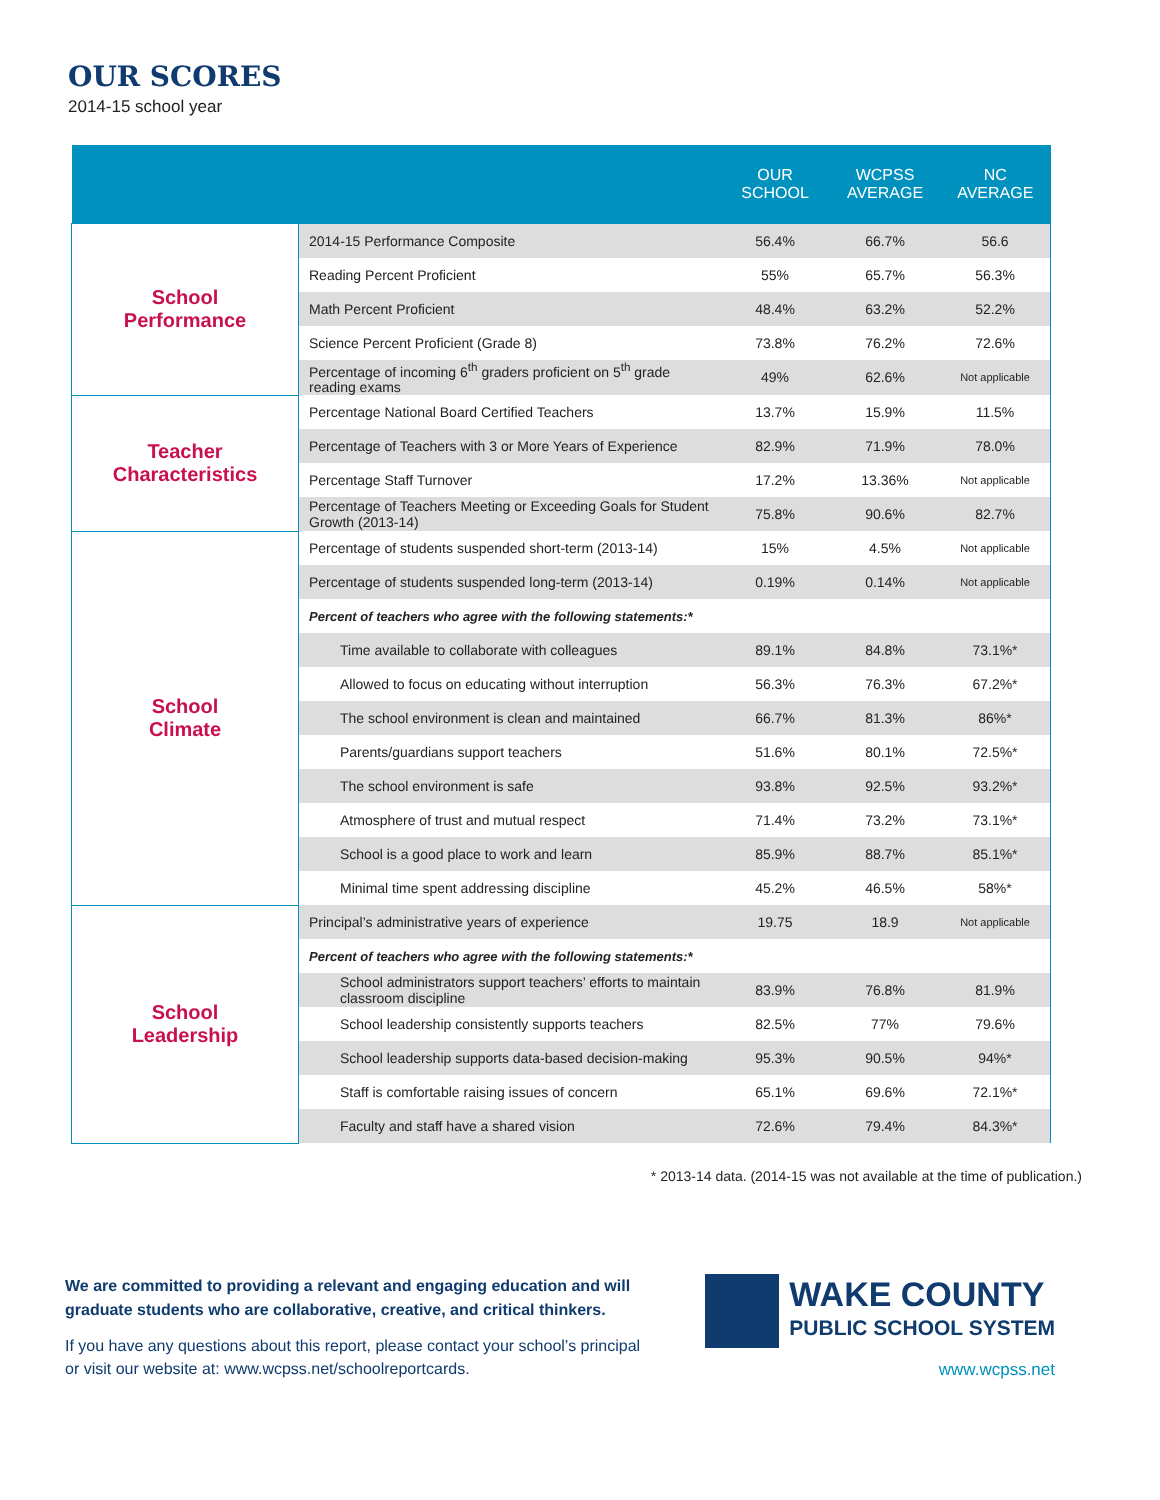OUR SCORES
2014-15 school year
| | | OUR SCHOOL | WCPSS AVERAGE | NC AVERAGE |
| --- | --- | --- | --- | --- |
| School Performance | 2014-15 Performance Composite | 56.4% | 66.7% | 56.6 |
| | Reading Percent Proficient | 55% | 65.7% | 56.3% |
| | Math Percent Proficient | 48.4% | 63.2% | 52.2% |
| | Science Percent Proficient (Grade 8) | 73.8% | 76.2% | 72.6% |
| | Percentage of incoming 6<sup>th</sup> graders proficient on 5<sup>th</sup> grade reading exams | 49% | 62.6% | Not applicable |
| Teacher Characteristics | Percentage National Board Certified Teachers | 13.7% | 15.9% | 11.5% |
| | Percentage of Teachers with 3 or More Years of Experience | 82.9% | 71.9% | 78.0% |
| | Percentage Staff Turnover | 17.2% | 13.36% | Not applicable |
| | Percentage of Teachers Meeting or Exceeding Goals for Student Growth (2013-14) | 75.8% | 90.6% | 82.7% |
| School Climate | Percentage of students suspended short-term (2013-14) | 15% | 4.5% | Not applicable |
| | Percentage of students suspended long-term (2013-14) | 0.19% | 0.14% | Not applicable |
| | Percent of teachers who agree with the following statements:* | | | |
| | Time available to collaborate with colleagues | 89.1% | 84.8% | 73.1%* |
| | Allowed to focus on educating without interruption | 56.3% | 76.3% | 67.2%* |
| | The school environment is clean and maintained | 66.7% | 81.3% | 86%* |
| | Parents/guardians support teachers | 51.6% | 80.1% | 72.5%* |
| | The school environment is safe | 93.8% | 92.5% | 93.2%* |
| | Atmosphere of trust and mutual respect | 71.4% | 73.2% | 73.1%* |
| | School is a good place to work and learn | 85.9% | 88.7% | 85.1%* |
| | Minimal time spent addressing discipline | 45.2% | 46.5% | 58%* |
| School Leadership | Principal’s administrative years of experience | 19.75 | 18.9 | Not applicable |
| | Percent of teachers who agree with the following statements:* | | | |
| | School administrators support teachers’ efforts to maintain classroom discipline | 83.9% | 76.8% | 81.9% |
| | School leadership consistently supports teachers | 82.5% | 77% | 79.6% |
| | School leadership supports data-based decision-making | 95.3% | 90.5% | 94%* |
| | Staff is comfortable raising issues of concern | 65.1% | 69.6% | 72.1%* |
| | Faculty and staff have a shared vision | 72.6% | 79.4% | 84.3%* |
* 2013-14 data. (2014-15 was not available at the time of publication.)
We are committed to providing a relevant and engaging education and will graduate students who are collaborative, creative, and critical thinkers.
If you have any questions about this report, please contact your school’s principal or visit our website at: www.wcpss.net/schoolreportcards.
WAKE COUNTY
PUBLIC SCHOOL SYSTEM
www.wcpss.net